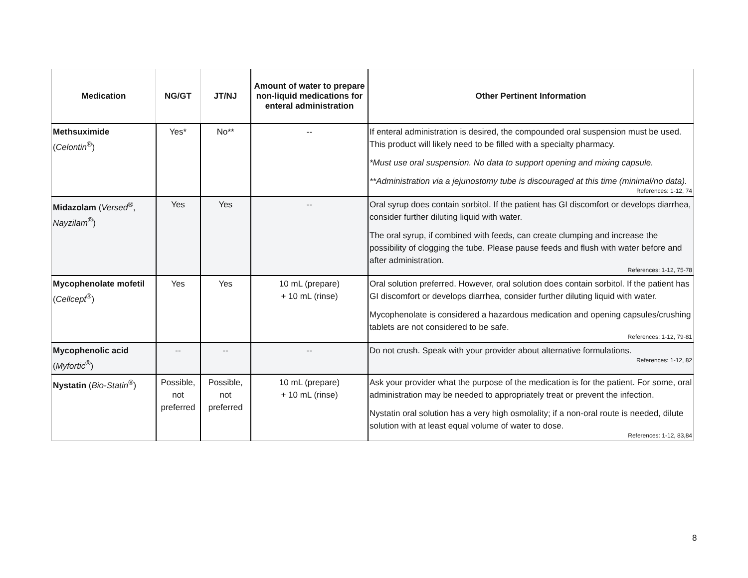| Medication | NG/GT | JT/NJ | Amount of water to prepare non-liquid medications for enteral administration | Other Pertinent Information |
| --- | --- | --- | --- | --- |
| Methsuximide ( Celontin<sup>®</sup>) | Yes* | No** | -- | If enteral administration is desired, the compounded oral suspension must be used. This product will likely need to be filled with a specialty pharmacy. *Must use oral suspension. No data to support opening and mixing capsule. **Administration via a jejunostomy tube is discouraged at this time (minimal/no data). References: 1-12, 74 |
| Midazolam ( Versed<sup>®</sup>, Nayzilam<sup>®</sup>) | Yes | Yes | -- | Oral syrup does contain sorbitol. If the patient has GI discomfort or develops diarrhea, consider further diluting liquid with water. The oral syrup, if combined with feeds, can create clumping and increase the possibility of clogging the tube. Please pause feeds and flush with water before and after administration. References: 1-12, 75-78 |
| Mycophenolate mofetil ( Cellcept<sup>®</sup>) | Yes | Yes | 10 mL (prepare) + 10 mL (rinse) | Oral solution preferred. However, oral solution does contain sorbitol. If the patient has GI discomfort or develops diarrhea, consider further diluting liquid with water. Mycophenolate is considered a hazardous medication and opening capsules/crushing tablets are not considered to be safe. References: 1-12, 79-81 |
| Mycophenolic acid ( Myfortic<sup>®</sup>) | -- | -- | -- | Do not crush. Speak with your provider about alternative formulations. References: 1-12, 82 |
| Nystatin ( Bio-Statin<sup>®</sup>) | Possible, not preferred | Possible, not preferred | 10 mL (prepare) + 10 mL (rinse) | Ask your provider what the purpose of the medication is for the patient. For some, oral administration may be needed to appropriately treat or prevent the infection. Nystatin oral solution has a very high osmolality; if a non-oral route is needed, dilute solution with at least equal volume of water to dose. References: 1-12, 83,84 |
8